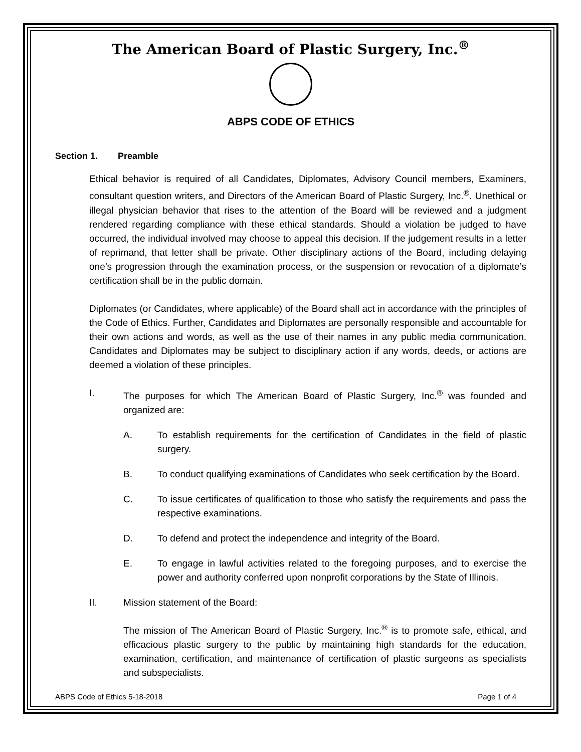The American Board of Plastic Surgery, Inc.<sup>®</sup>
ABPS CODE OF ETHICS
Section 1. Preamble
Ethical behavior is required of all Candidates, Diplomates, Advisory Council members, Examiners, consultant question writers, and Directors of the American Board of Plastic Surgery, Inc.<sup>®</sup>. Unethical or illegal physician behavior that rises to the attention of the Board will be reviewed and a judgment rendered regarding compliance with these ethical standards. Should a violation be judged to have occurred, the individual involved may choose to appeal this decision. If the judgement results in a letter of reprimand, that letter shall be private. Other disciplinary actions of the Board, including delaying one’s progression through the examination process, or the suspension or revocation of a diplomate’s certification shall be in the public domain.
Diplomates (or Candidates, where applicable) of the Board shall act in accordance with the principles of the Code of Ethics. Further, Candidates and Diplomates are personally responsible and accountable for their own actions and words, as well as the use of their names in any public media communication. Candidates and Diplomates may be subject to disciplinary action if any words, deeds, or actions are deemed a violation of these principles.
I. The purposes for which The American Board of Plastic Surgery, Inc.<sup>®</sup> was founded and organized are:
A. To establish requirements for the certification of Candidates in the field of plastic surgery.
B. To conduct qualifying examinations of Candidates who seek certification by the Board.
C. To issue certificates of qualification to those who satisfy the requirements and pass the respective examinations.
D. To defend and protect the independence and integrity of the Board.
E. To engage in lawful activities related to the foregoing purposes, and to exercise the power and authority conferred upon nonprofit corporations by the State of Illinois.
II. Mission statement of the Board:
The mission of The American Board of Plastic Surgery, Inc.<sup>®</sup> is to promote safe, ethical, and efficacious plastic surgery to the public by maintaining high standards for the education, examination, certification, and maintenance of certification of plastic surgeons as specialists and subspecialists.
ABPS Code of Ethics 5-18-2018 Page 1 of 4